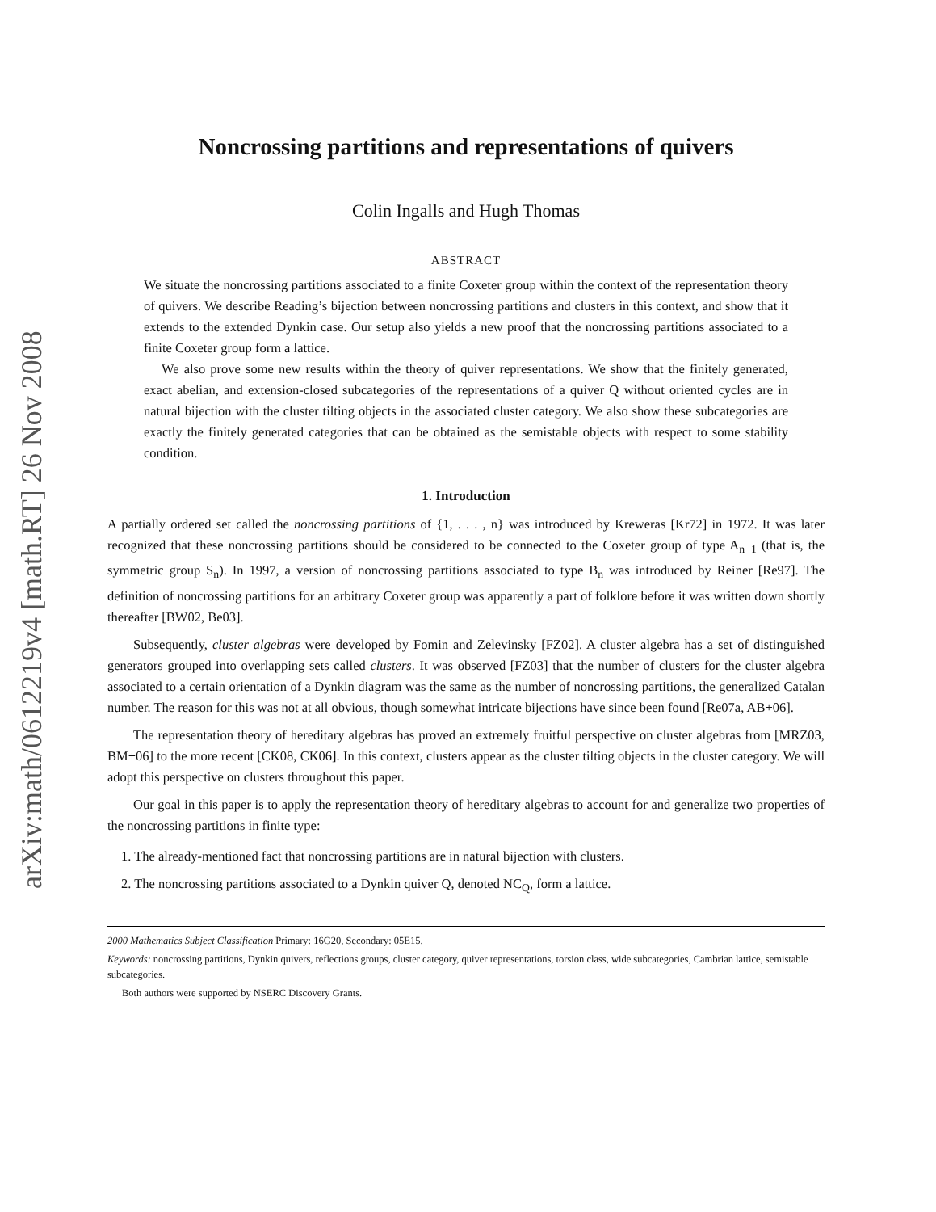arXiv:math/0612219v4 [math.RT] 26 Nov 2008
Noncrossing partitions and representations of quivers
Colin Ingalls and Hugh Thomas
ABSTRACT
We situate the noncrossing partitions associated to a finite Coxeter group within the context of the representation theory of quivers. We describe Reading’s bijection between noncrossing partitions and clusters in this context, and show that it extends to the extended Dynkin case. Our setup also yields a new proof that the noncrossing partitions associated to a finite Coxeter group form a lattice.
We also prove some new results within the theory of quiver representations. We show that the finitely generated, exact abelian, and extension-closed subcategories of the representations of a quiver Q without oriented cycles are in natural bijection with the cluster tilting objects in the associated cluster category. We also show these subcategories are exactly the finitely generated categories that can be obtained as the semistable objects with respect to some stability condition.
1. Introduction
A partially ordered set called the noncrossing partitions of {1, . . . , n} was introduced by Kreweras [Kr72] in 1972. It was later recognized that these noncrossing partitions should be considered to be connected to the Coxeter group of type A<sub>n−1</sub> (that is, the symmetric group S<sub>n</sub>). In 1997, a version of noncrossing partitions associated to type B<sub>n</sub> was introduced by Reiner [Re97]. The definition of noncrossing partitions for an arbitrary Coxeter group was apparently a part of folklore before it was written down shortly thereafter [BW02, Be03].
Subsequently, cluster algebras were developed by Fomin and Zelevinsky [FZ02]. A cluster algebra has a set of distinguished generators grouped into overlapping sets called clusters. It was observed [FZ03] that the number of clusters for the cluster algebra associated to a certain orientation of a Dynkin diagram was the same as the number of noncrossing partitions, the generalized Catalan number. The reason for this was not at all obvious, though somewhat intricate bijections have since been found [Re07a, AB+06].
The representation theory of hereditary algebras has proved an extremely fruitful perspective on cluster algebras from [MRZ03, BM+06] to the more recent [CK08, CK06]. In this context, clusters appear as the cluster tilting objects in the cluster category. We will adopt this perspective on clusters throughout this paper.
Our goal in this paper is to apply the representation theory of hereditary algebras to account for and generalize two properties of the noncrossing partitions in finite type:
1. The already-mentioned fact that noncrossing partitions are in natural bijection with clusters.
2. The noncrossing partitions associated to a Dynkin quiver Q, denoted NC<sub>Q</sub>, form a lattice.
2000 Mathematics Subject Classification Primary: 16G20, Secondary: 05E15.
Keywords: noncrossing partitions, Dynkin quivers, reflections groups, cluster category, quiver representations, torsion class, wide subcategories, Cambrian lattice, semistable subcategories.
Both authors were supported by NSERC Discovery Grants.